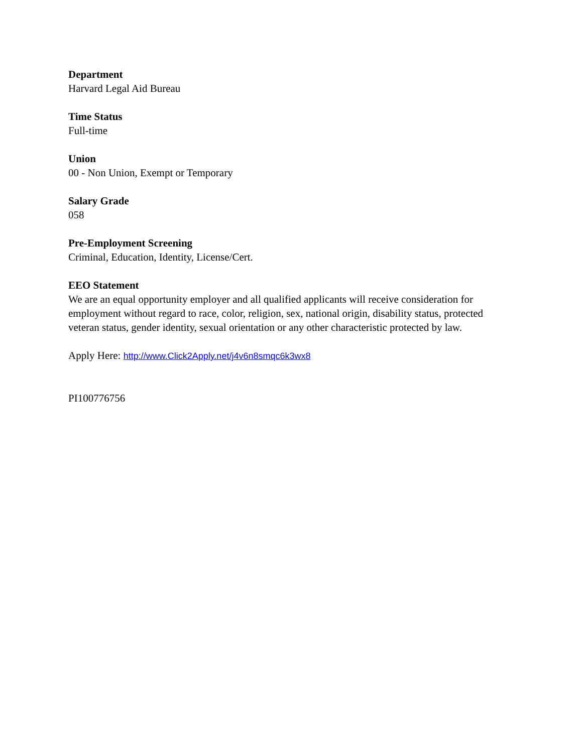Department
Harvard Legal Aid Bureau
Time Status
Full-time
Union
00 - Non Union, Exempt or Temporary
Salary Grade
058
Pre-Employment Screening
Criminal, Education, Identity, License/Cert.
EEO Statement
We are an equal opportunity employer and all qualified applicants will receive consideration for employment without regard to race, color, religion, sex, national origin, disability status, protected veteran status, gender identity, sexual orientation or any other characteristic protected by law.
Apply Here: http://www.Click2Apply.net/j4v6n8smqc6k3wx8
PI100776756